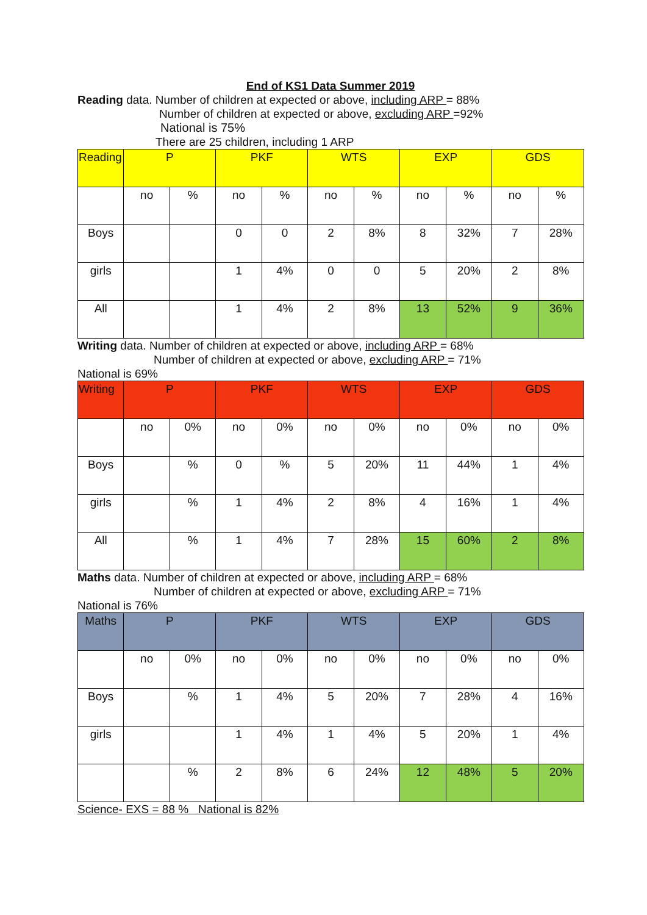End of KS1 Data Summer 2019
Reading data. Number of children at expected or above, including ARP = 88%
Number of children at expected or above, excluding ARP =92%
National is 75%
There are 25 children, including 1 ARP
| Reading | P | | PKF | | WTS | | EXP | | GDS | |
| | no | % | no | % | no | % | no | % | no | % |
| Boys | | | 0 | 0 | 2 | 8% | 8 | 32% | 7 | 28% |
| girls | | | 1 | 4% | 0 | 0 | 5 | 20% | 2 | 8% |
| All | | | 1 | 4% | 2 | 8% | 13 | 52% | 9 | 36% |
Writing data. Number of children at expected or above, including ARP = 68%
Number of children at expected or above, excluding ARP = 71%
National is 69%
| Writing | P | | PKF | | WTS | | EXP | | GDS | |
| | no | 0% | no | 0% | no | 0% | no | 0% | no | 0% |
| Boys | | % | 0 | % | 5 | 20% | 11 | 44% | 1 | 4% |
| girls | | % | 1 | 4% | 2 | 8% | 4 | 16% | 1 | 4% |
| All | | % | 1 | 4% | 7 | 28% | 15 | 60% | 2 | 8% |
Maths data. Number of children at expected or above, including ARP = 68%
Number of children at expected or above, excluding ARP = 71%
National is 76%
| Maths | P | | PKF | | WTS | | EXP | | GDS | |
| | no | 0% | no | 0% | no | 0% | no | 0% | no | 0% |
| Boys | | % | 1 | 4% | 5 | 20% | 7 | 28% | 4 | 16% |
| girls | | | 1 | 4% | 1 | 4% | 5 | 20% | 1 | 4% |
| | | % | 2 | 8% | 6 | 24% | 12 | 48% | 5 | 20% |
Science- EXS = 88 % National is 82%